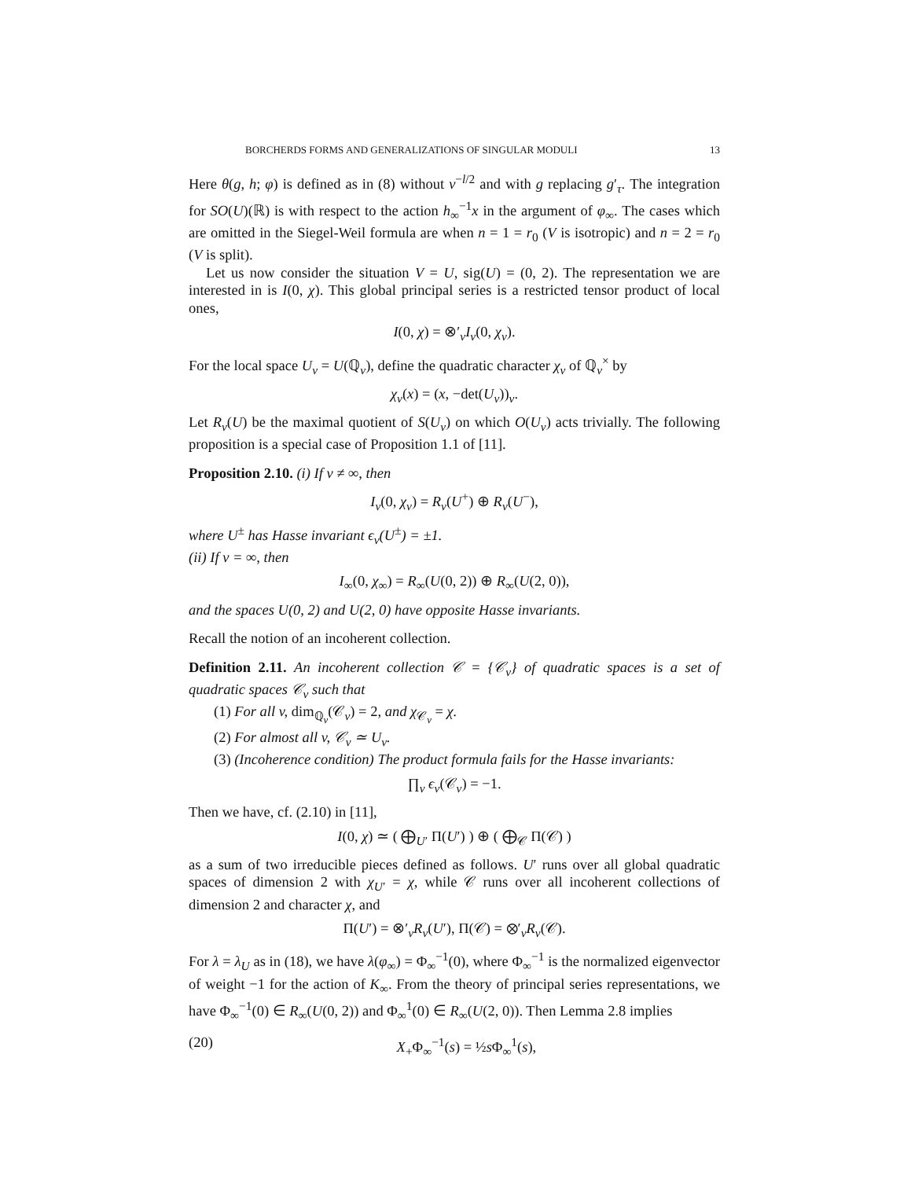BORCHERDS FORMS AND GENERALIZATIONS OF SINGULAR MODULI 13
Here θ(g, h; φ) is defined as in (8) without v<sup>−l/2</sup> and with g replacing g′<sub>τ</sub>. The integration for SO(U)(ℝ) is with respect to the action h<sub>∞</sub><sup>−1</sup>x in the argument of φ<sub>∞</sub>. The cases which are omitted in the Siegel-Weil formula are when n = 1 = r<sub>0</sub> (V is isotropic) and n = 2 = r<sub>0</sub> (V is split).
Let us now consider the situation V = U, sig(U) = (0, 2). The representation we are interested in is I(0, χ). This global principal series is a restricted tensor product of local ones,
I(0, χ) = ⊗′<sub>v</sub>I<sub>v</sub>(0, χ<sub>v</sub>).
For the local space U<sub>v</sub> = U(ℚ<sub>v</sub>), define the quadratic character χ<sub>v</sub> of ℚ<sub>v</sub><sup>×</sup> by
χ<sub>v</sub>(x) = (x, −det(U<sub>v</sub>))<sub>v</sub>.
Let R<sub>v</sub>(U) be the maximal quotient of S(U<sub>v</sub>) on which O(U<sub>v</sub>) acts trivially. The following proposition is a special case of Proposition 1.1 of [11].
Proposition 2.10. (i) If v ≠ ∞, then
I<sub>v</sub>(0, χ<sub>v</sub>) = R<sub>v</sub>(U<sup>+</sup>) ⊕ R<sub>v</sub>(U<sup>−</sup>),
where U<sup>±</sup> has Hasse invariant ϵ<sub>v</sub>(U<sup>±</sup>) = ±1.
(ii) If v = ∞, then
I<sub>∞</sub>(0, χ<sub>∞</sub>) = R<sub>∞</sub>(U(0, 2)) ⊕ R<sub>∞</sub>(U(2, 0)),
and the spaces U(0, 2) and U(2, 0) have opposite Hasse invariants.
Recall the notion of an incoherent collection.
Definition 2.11. An incoherent collection 𝒞 = {𝒞<sub>v</sub>} of quadratic spaces is a set of quadratic spaces 𝒞<sub>v</sub> such that
(1) For all v, dim<sub>ℚ<sub>v</sub></sub>(𝒞<sub>v</sub>) = 2, and χ<sub>𝒞<sub>v</sub></sub> = χ.
(2) For almost all v, 𝒞<sub>v</sub> ≃ U<sub>v</sub>.
(3) (Incoherence condition) The product formula fails for the Hasse invariants:
∏<sub>v</sub> ϵ<sub>v</sub>(𝒞<sub>v</sub>) = −1.
Then we have, cf. (2.10) in [11],
I(0, χ) ≃ ( ⨁<sub>U′</sub> Π(U′) ) ⊕ ( ⨁<sub>𝒞</sub> Π(𝒞) )
as a sum of two irreducible pieces defined as follows. U′ runs over all global quadratic spaces of dimension 2 with χ<sub>U′</sub> = χ, while 𝒞 runs over all incoherent collections of dimension 2 and character χ, and
Π(U′) = ⊗′<sub>v</sub>R<sub>v</sub>(U′), Π(𝒞) = ⊗′<sub>v</sub>R<sub>v</sub>(𝒞).
For λ = λ<sub>U</sub> as in (18), we have λ(φ<sub>∞</sub>) = Φ<sub>∞</sub><sup>−1</sup>(0), where Φ<sub>∞</sub><sup>−1</sup> is the normalized eigenvector of weight −1 for the action of K<sub>∞</sub>. From the theory of principal series representations, we have Φ<sub>∞</sub><sup>−1</sup>(0) ∈ R<sub>∞</sub>(U(0, 2)) and Φ<sub>∞</sub><sup>1</sup>(0) ∈ R<sub>∞</sub>(U(2, 0)). Then Lemma 2.8 implies
(20) X<sub>+</sub>Φ<sub>∞</sub><sup>−1</sup>(s) = ½s Φ<sub>∞</sub><sup>1</sup>(s),